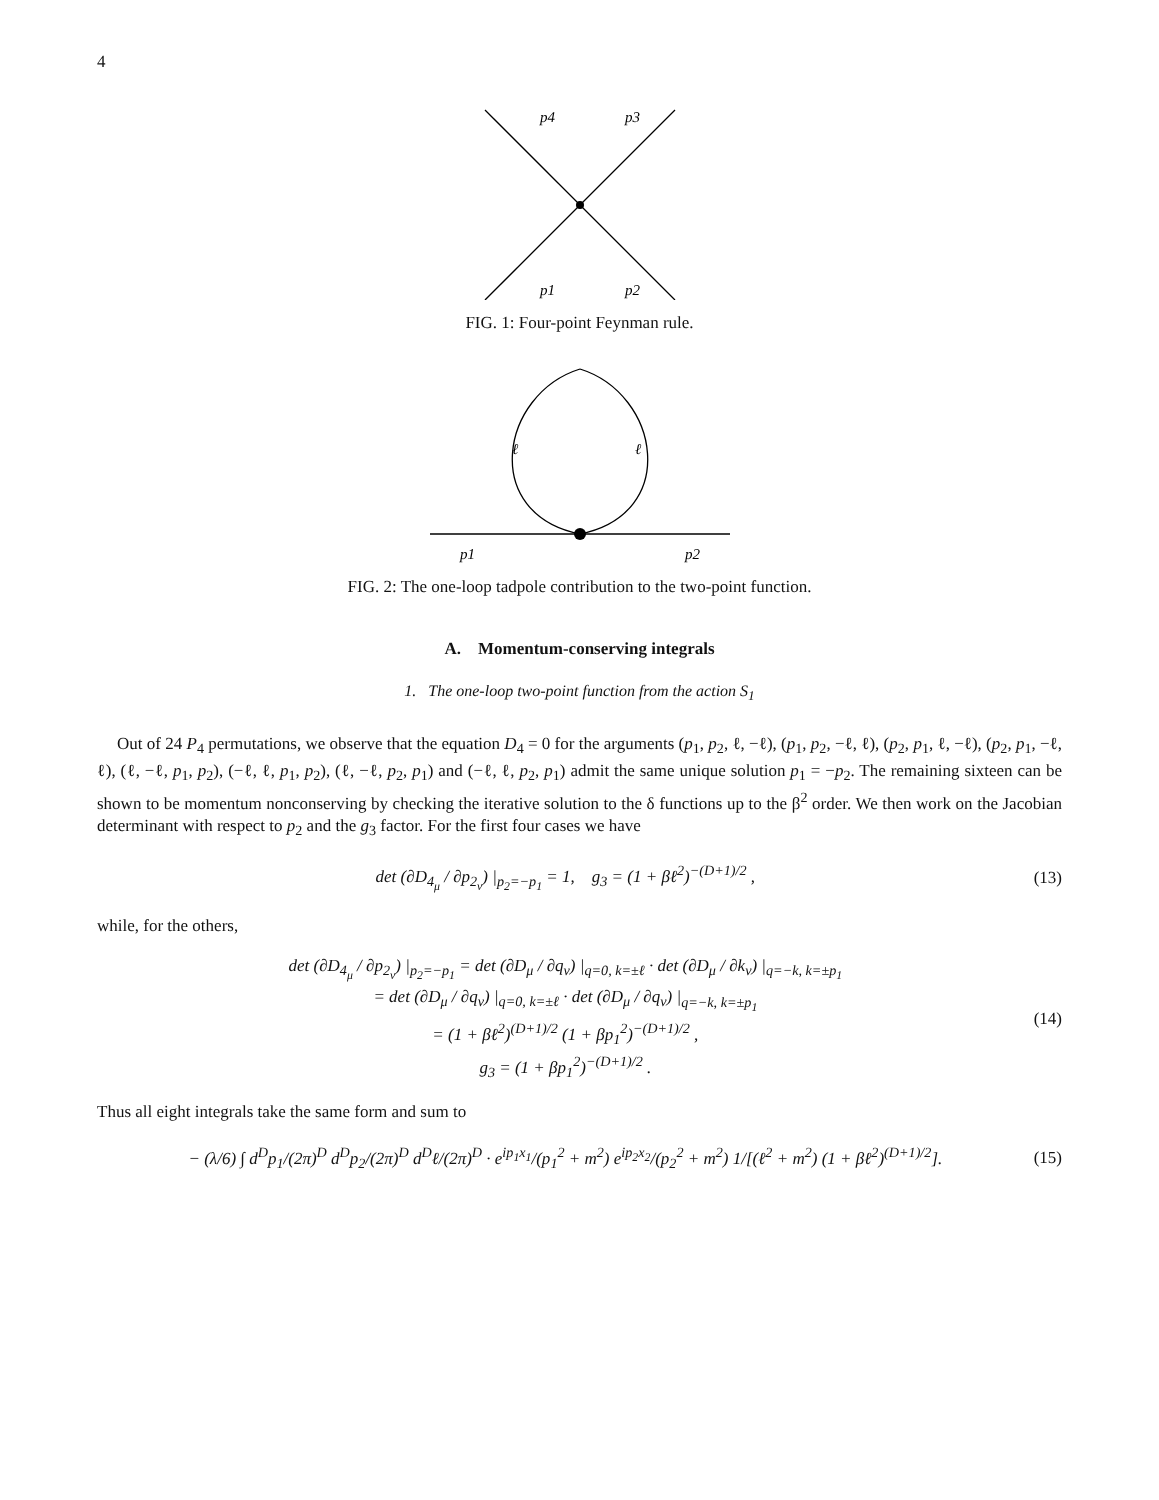4
p4
p3
p1
p2
FIG. 1: Four-point Feynman rule.
ℓ
ℓ
p1
p2
FIG. 2: The one-loop tadpole contribution to the two-point function.
A. Momentum-conserving integrals
1. The one-loop two-point function from the action S<sub>1</sub>
Out of 24 P<sub>4</sub> permutations, we observe that the equation D<sub>4</sub> = 0 for the arguments (p<sub>1</sub>, p<sub>2</sub>, ℓ, −ℓ), (p<sub>1</sub>, p<sub>2</sub>, −ℓ, ℓ), (p<sub>2</sub>, p<sub>1</sub>, ℓ, −ℓ), (p<sub>2</sub>, p<sub>1</sub>, −ℓ, ℓ), (ℓ, −ℓ, p<sub>1</sub>, p<sub>2</sub>), (−ℓ, ℓ, p<sub>1</sub>, p<sub>2</sub>), (ℓ, −ℓ, p<sub>2</sub>, p<sub>1</sub>) and (−ℓ, ℓ, p<sub>2</sub>, p<sub>1</sub>) admit the same unique solution p<sub>1</sub> = −p<sub>2</sub>. The remaining sixteen can be shown to be momentum nonconserving by checking the iterative solution to the δ functions up to the β<sup>2</sup> order. We then work on the Jacobian determinant with respect to p<sub>2</sub> and the g<sub>3</sub> factor. For the first four cases we have
det (∂D<sub>4<sub>μ</sub></sub> / ∂p<sub>2<sub>ν</sub></sub>) |<sub>p<sub>2</sub>=−p<sub>1</sub></sub> = 1, g<sub>3</sub> = (1 + βℓ<sup>2</sup>)<sup>−(D+1)/2</sup> , (13)
while, for the others,
det (∂D<sub>4<sub>μ</sub></sub> / ∂p<sub>2<sub>ν</sub></sub>) |<sub>p<sub>2</sub>=−p<sub>1</sub></sub> = det (∂D<sub>μ</sub> / ∂q<sub>ν</sub>) |<sub>q=0, k=±ℓ</sub> · det (∂D<sub>μ</sub> / ∂k<sub>ν</sub>) |<sub>q=−k, k=±p<sub>1</sub></sub>
= det (∂D<sub>μ</sub> / ∂q<sub>ν</sub>) |<sub>q=0, k=±ℓ</sub> · det (∂D<sub>μ</sub> / ∂q<sub>ν</sub>) |<sub>q=−k, k=±p<sub>1</sub></sub>
= (1 + βℓ<sup>2</sup>)<sup>(D+1)/2</sup> (1 + βp<sub>1</sub><sup>2</sup>)<sup>−(D+1)/2</sup> ,
g<sub>3</sub> = (1 + βp<sub>1</sub><sup>2</sup>)<sup>−(D+1)/2</sup> . (14)
Thus all eight integrals take the same form and sum to
− (λ/6) ∫ d<sup>D</sup>p<sub>1</sub>/(2π)<sup>D</sup> d<sup>D</sup>p<sub>2</sub>/(2π)<sup>D</sup> d<sup>D</sup>ℓ/(2π)<sup>D</sup> · e<sup>ip<sub>1</sub>x<sub>1</sub></sup>/(p<sub>1</sub><sup>2</sup> + m<sup>2</sup>) e<sup>ip<sub>2</sub>x<sub>2</sub></sup>/(p<sub>2</sub><sup>2</sup> + m<sup>2</sup>) 1/[(ℓ<sup>2</sup> + m<sup>2</sup>) (1 + βℓ<sup>2</sup>)<sup>(D+1)/2</sup>]. (15)